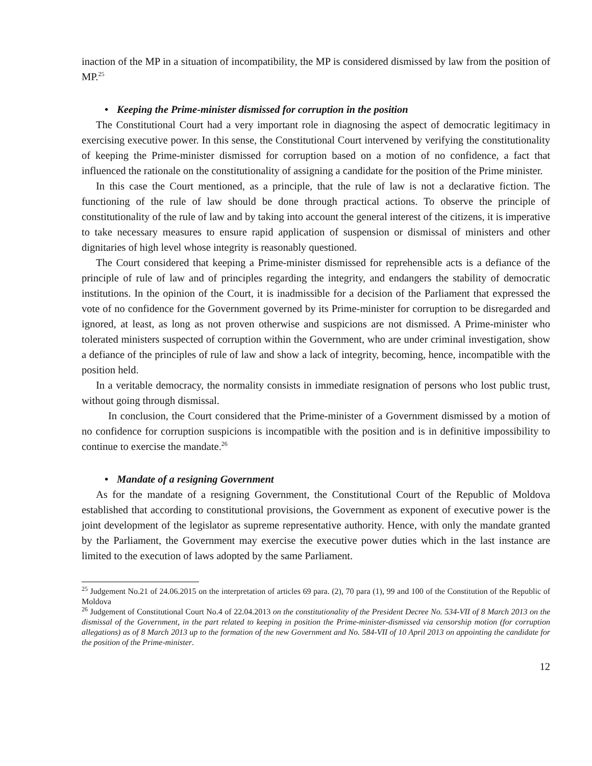inaction of the MP in a situation of incompatibility, the MP is considered dismissed by law from the position of MP.<sup>25</sup>
• Keeping the Prime-minister dismissed for corruption in the position
The Constitutional Court had a very important role in diagnosing the aspect of democratic legitimacy in exercising executive power. In this sense, the Constitutional Court intervened by verifying the constitutionality of keeping the Prime-minister dismissed for corruption based on a motion of no confidence, a fact that influenced the rationale on the constitutionality of assigning a candidate for the position of the Prime minister.
In this case the Court mentioned, as a principle, that the rule of law is not a declarative fiction. The functioning of the rule of law should be done through practical actions. To observe the principle of constitutionality of the rule of law and by taking into account the general interest of the citizens, it is imperative to take necessary measures to ensure rapid application of suspension or dismissal of ministers and other dignitaries of high level whose integrity is reasonably questioned.
The Court considered that keeping a Prime-minister dismissed for reprehensible acts is a defiance of the principle of rule of law and of principles regarding the integrity, and endangers the stability of democratic institutions. In the opinion of the Court, it is inadmissible for a decision of the Parliament that expressed the vote of no confidence for the Government governed by its Prime-minister for corruption to be disregarded and ignored, at least, as long as not proven otherwise and suspicions are not dismissed. A Prime-minister who tolerated ministers suspected of corruption within the Government, who are under criminal investigation, show a defiance of the principles of rule of law and show a lack of integrity, becoming, hence, incompatible with the position held.
In a veritable democracy, the normality consists in immediate resignation of persons who lost public trust, without going through dismissal.
In conclusion, the Court considered that the Prime-minister of a Government dismissed by a motion of no confidence for corruption suspicions is incompatible with the position and is in definitive impossibility to continue to exercise the mandate.<sup>26</sup>
• Mandate of a resigning Government
As for the mandate of a resigning Government, the Constitutional Court of the Republic of Moldova established that according to constitutional provisions, the Government as exponent of executive power is the joint development of the legislator as supreme representative authority. Hence, with only the mandate granted by the Parliament, the Government may exercise the executive power duties which in the last instance are limited to the execution of laws adopted by the same Parliament.
<sup>25</sup> Judgement No.21 of 24.06.2015 on the interpretation of articles 69 para. (2), 70 para (1), 99 and 100 of the Constitution of the Republic of Moldova
<sup>26</sup> Judgement of Constitutional Court No.4 of 22.04.2013 on the constitutionality of the President Decree No. 534-VII of 8 March 2013 on the dismissal of the Government, in the part related to keeping in position the Prime-minister-dismissed via censorship motion (for corruption allegations) as of 8 March 2013 up to the formation of the new Government and No. 584-VII of 10 April 2013 on appointing the candidate for the position of the Prime-minister.
12